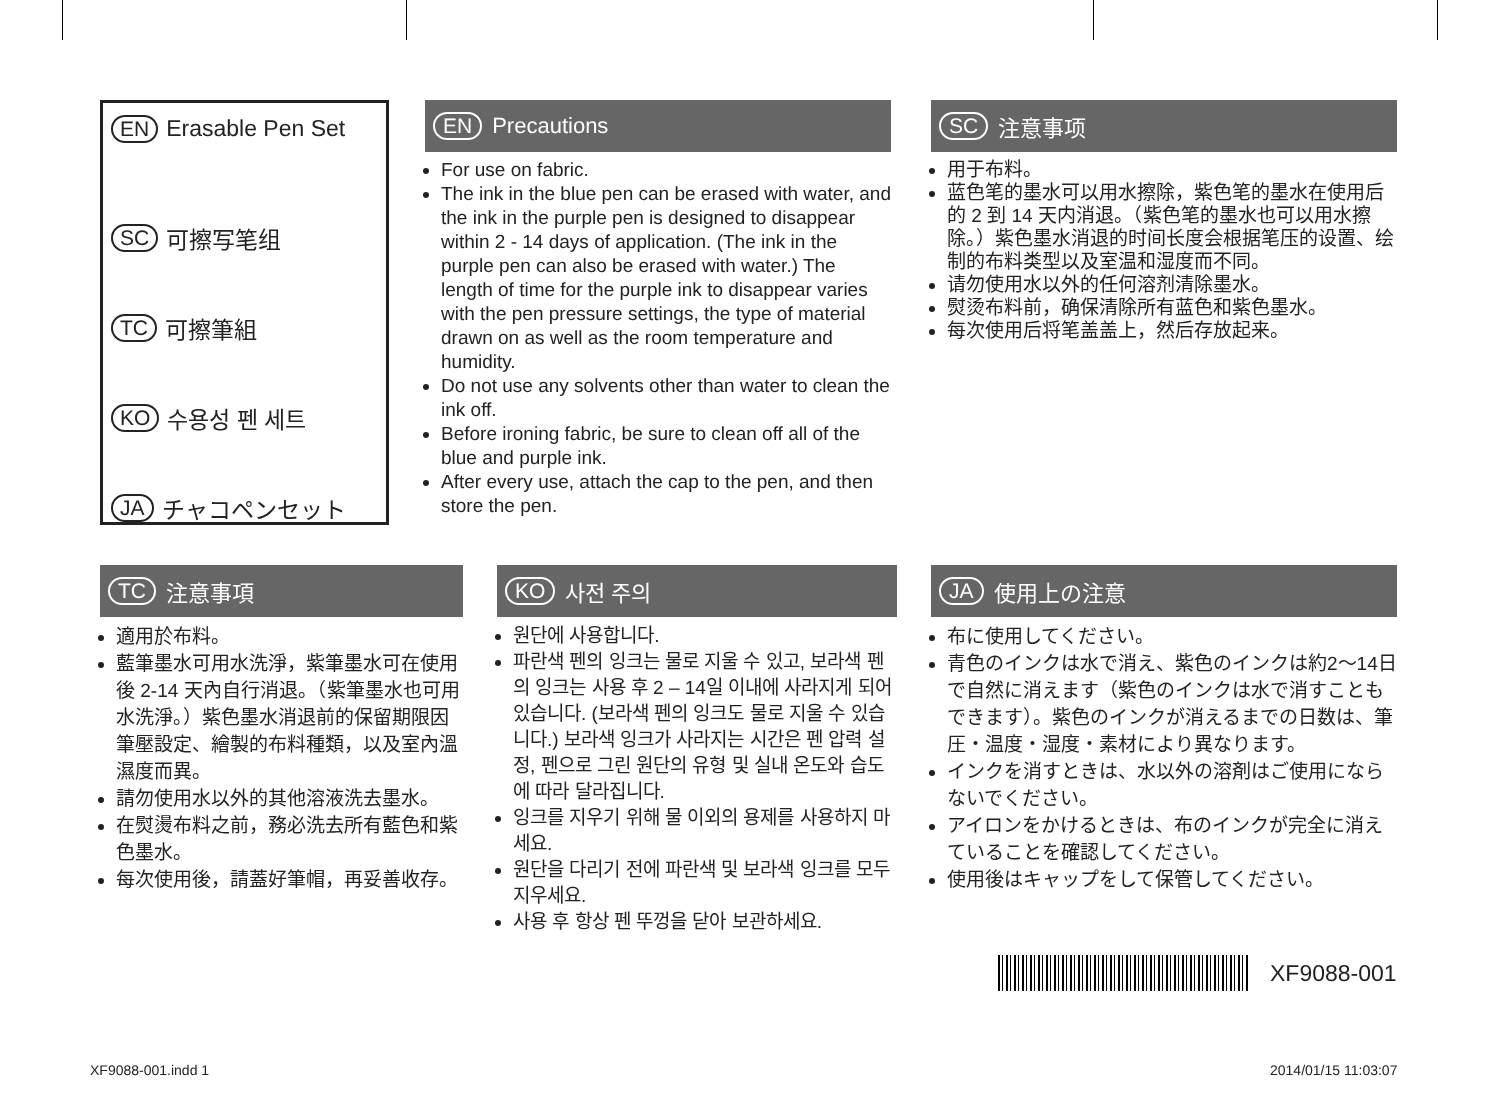EN Erasable Pen Set
SC 可擦写笔组
TC 可擦筆組
KO 수용성 펜 세트
JA チャコペンセット
EN Precautions
For use on fabric.
The ink in the blue pen can be erased with water, and the ink in the purple pen is designed to disappear within 2 - 14 days of application. (The ink in the purple pen can also be erased with water.) The length of time for the purple ink to disappear varies with the pen pressure settings, the type of material drawn on as well as the room temperature and humidity.
Do not use any solvents other than water to clean the ink off.
Before ironing fabric, be sure to clean off all of the blue and purple ink.
After every use, attach the cap to the pen, and then store the pen.
SC 注意事项
用于布料。
蓝色笔的墨水可以用水擦除，紫色笔的墨水在使用后的 2 到 14 天内消退。（紫色笔的墨水也可以用水擦除。）紫色墨水消退的时间长度会根据笔压的设置、绘制的布料类型以及室温和湿度而不同。
请勿使用水以外的任何溶剂清除墨水。
熨烫布料前，确保清除所有蓝色和紫色墨水。
每次使用后将笔盖盖上，然后存放起来。
TC 注意事項
適用於布料。
藍筆墨水可用水洗淨，紫筆墨水可在使用後 2-14 天內自行消退。（紫筆墨水也可用水洗淨。）紫色墨水消退前的保留期限因筆壓設定、繪製的布料種類，以及室內溫濕度而異。
請勿使用水以外的其他溶液洗去墨水。
在熨燙布料之前，務必洗去所有藍色和紫色墨水。
每次使用後，請蓋好筆帽，再妥善收存。
KO 사전 주의
원단에 사용합니다.
파란색 펜의 잉크는 물로 지울 수 있고, 보라색 펜의 잉크는 사용 후 2 – 14일 이내에 사라지게 되어 있습니다. (보라색 펜의 잉크도 물로 지울 수 있습니다.) 보라색 잉크가 사라지는 시간은 펜 압력 설정, 펜으로 그린 원단의 유형 및 실내 온도와 습도에 따라 달라집니다.
잉크를 지우기 위해 물 이외의 용제를 사용하지 마세요.
원단을 다리기 전에 파란색 및 보라색 잉크를 모두 지우세요.
사용 후 항상 펜 뚜껑을 닫아 보관하세요.
JA 使用上の注意
布に使用してください。
青色のインクは水で消え、紫色のインクは約2～14日で自然に消えます（紫色のインクは水で消すこともできます）。紫色のインクが消えるまでの日数は、筆圧・温度・湿度・素材により異なります。
インクを消すときは、水以外の溶剤はご使用にならないでください。
アイロンをかけるときは、布のインクが完全に消えていることを確認してください。
使用後はキャップをして保管してください。
XF9088-001
XF9088-001.indd 1 2014/01/15 11:03:07